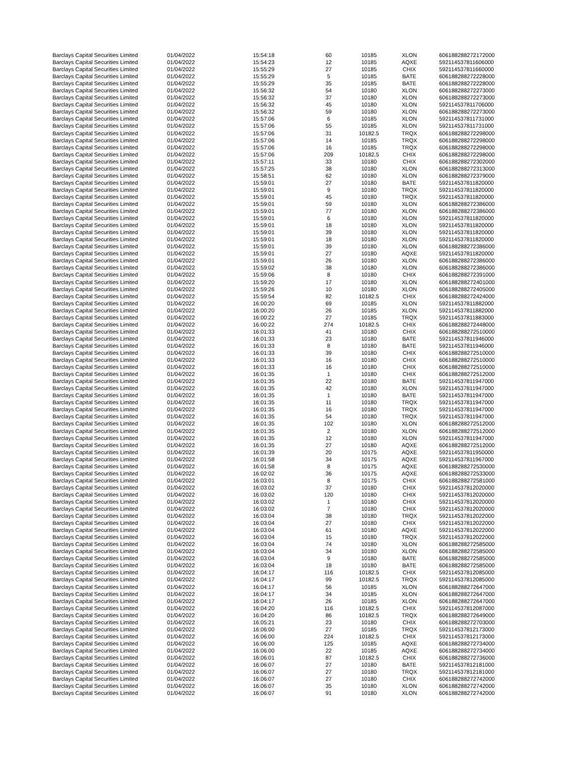| Barclays Capital Securities Limited | 01/04/2022 | 15:54:18 | 60 | 10185 | XLON | 606188288272172000 |
| Barclays Capital Securities Limited | 01/04/2022 | 15:54:23 | 12 | 10185 | AQXE | 592114537811606000 |
| Barclays Capital Securities Limited | 01/04/2022 | 15:55:29 | 27 | 10185 | CHIX | 592114537811660000 |
| Barclays Capital Securities Limited | 01/04/2022 | 15:55:29 | 5 | 10185 | BATE | 606188288272228000 |
| Barclays Capital Securities Limited | 01/04/2022 | 15:55:29 | 35 | 10185 | BATE | 606188288272228000 |
| Barclays Capital Securities Limited | 01/04/2022 | 15:56:32 | 54 | 10180 | XLON | 606188288272273000 |
| Barclays Capital Securities Limited | 01/04/2022 | 15:56:32 | 37 | 10180 | XLON | 606188288272273000 |
| Barclays Capital Securities Limited | 01/04/2022 | 15:56:32 | 45 | 10180 | XLON | 592114537811706000 |
| Barclays Capital Securities Limited | 01/04/2022 | 15:56:32 | 59 | 10180 | XLON | 606188288272273000 |
| Barclays Capital Securities Limited | 01/04/2022 | 15:57:06 | 6 | 10185 | XLON | 592114537811731000 |
| Barclays Capital Securities Limited | 01/04/2022 | 15:57:06 | 55 | 10185 | XLON | 592114537811731000 |
| Barclays Capital Securities Limited | 01/04/2022 | 15:57:06 | 31 | 10182.5 | TRQX | 606188288272298000 |
| Barclays Capital Securities Limited | 01/04/2022 | 15:57:06 | 14 | 10185 | TRQX | 606188288272298000 |
| Barclays Capital Securities Limited | 01/04/2022 | 15:57:06 | 16 | 10185 | TRQX | 606188288272298000 |
| Barclays Capital Securities Limited | 01/04/2022 | 15:57:06 | 209 | 10182.5 | CHIX | 606188288272298000 |
| Barclays Capital Securities Limited | 01/04/2022 | 15:57:11 | 33 | 10180 | CHIX | 606188288272302000 |
| Barclays Capital Securities Limited | 01/04/2022 | 15:57:25 | 38 | 10180 | XLON | 606188288272313000 |
| Barclays Capital Securities Limited | 01/04/2022 | 15:58:51 | 62 | 10180 | XLON | 606188288272379000 |
| Barclays Capital Securities Limited | 01/04/2022 | 15:59:01 | 27 | 10180 | BATE | 592114537811820000 |
| Barclays Capital Securities Limited | 01/04/2022 | 15:59:01 | 9 | 10180 | TRQX | 592114537811820000 |
| Barclays Capital Securities Limited | 01/04/2022 | 15:59:01 | 45 | 10180 | TRQX | 592114537811820000 |
| Barclays Capital Securities Limited | 01/04/2022 | 15:59:01 | 59 | 10180 | XLON | 606188288272386000 |
| Barclays Capital Securities Limited | 01/04/2022 | 15:59:01 | 77 | 10180 | XLON | 606188288272386000 |
| Barclays Capital Securities Limited | 01/04/2022 | 15:59:01 | 6 | 10180 | XLON | 592114537811820000 |
| Barclays Capital Securities Limited | 01/04/2022 | 15:59:01 | 18 | 10180 | XLON | 592114537811820000 |
| Barclays Capital Securities Limited | 01/04/2022 | 15:59:01 | 39 | 10180 | XLON | 592114537811820000 |
| Barclays Capital Securities Limited | 01/04/2022 | 15:59:01 | 18 | 10180 | XLON | 592114537811820000 |
| Barclays Capital Securities Limited | 01/04/2022 | 15:59:01 | 39 | 10180 | XLON | 606188288272386000 |
| Barclays Capital Securities Limited | 01/04/2022 | 15:59:01 | 27 | 10180 | AQXE | 592114537811820000 |
| Barclays Capital Securities Limited | 01/04/2022 | 15:59:01 | 26 | 10180 | XLON | 606188288272386000 |
| Barclays Capital Securities Limited | 01/04/2022 | 15:59:02 | 38 | 10180 | XLON | 606188288272386000 |
| Barclays Capital Securities Limited | 01/04/2022 | 15:59:06 | 8 | 10180 | CHIX | 606188288272391000 |
| Barclays Capital Securities Limited | 01/04/2022 | 15:59:20 | 17 | 10180 | XLON | 606188288272401000 |
| Barclays Capital Securities Limited | 01/04/2022 | 15:59:26 | 10 | 10180 | XLON | 606188288272405000 |
| Barclays Capital Securities Limited | 01/04/2022 | 15:59:54 | 82 | 10182.5 | CHIX | 606188288272424000 |
| Barclays Capital Securities Limited | 01/04/2022 | 16:00:20 | 69 | 10185 | XLON | 592114537811882000 |
| Barclays Capital Securities Limited | 01/04/2022 | 16:00:20 | 26 | 10185 | XLON | 592114537811882000 |
| Barclays Capital Securities Limited | 01/04/2022 | 16:00:22 | 27 | 10185 | TRQX | 592114537811883000 |
| Barclays Capital Securities Limited | 01/04/2022 | 16:00:22 | 274 | 10182.5 | CHIX | 606188288272448000 |
| Barclays Capital Securities Limited | 01/04/2022 | 16:01:33 | 41 | 10180 | CHIX | 606188288272510000 |
| Barclays Capital Securities Limited | 01/04/2022 | 16:01:33 | 23 | 10180 | BATE | 592114537811946000 |
| Barclays Capital Securities Limited | 01/04/2022 | 16:01:33 | 8 | 10180 | BATE | 592114537811946000 |
| Barclays Capital Securities Limited | 01/04/2022 | 16:01:33 | 39 | 10180 | CHIX | 606188288272510000 |
| Barclays Capital Securities Limited | 01/04/2022 | 16:01:33 | 16 | 10180 | CHIX | 606188288272510000 |
| Barclays Capital Securities Limited | 01/04/2022 | 16:01:33 | 16 | 10180 | CHIX | 606188288272510000 |
| Barclays Capital Securities Limited | 01/04/2022 | 16:01:35 | 1 | 10180 | CHIX | 606188288272512000 |
| Barclays Capital Securities Limited | 01/04/2022 | 16:01:35 | 22 | 10180 | BATE | 592114537811947000 |
| Barclays Capital Securities Limited | 01/04/2022 | 16:01:35 | 42 | 10180 | XLON | 592114537811947000 |
| Barclays Capital Securities Limited | 01/04/2022 | 16:01:35 | 1 | 10180 | BATE | 592114537811947000 |
| Barclays Capital Securities Limited | 01/04/2022 | 16:01:35 | 11 | 10180 | TRQX | 592114537811947000 |
| Barclays Capital Securities Limited | 01/04/2022 | 16:01:35 | 16 | 10180 | TRQX | 592114537811947000 |
| Barclays Capital Securities Limited | 01/04/2022 | 16:01:35 | 54 | 10180 | TRQX | 592114537811947000 |
| Barclays Capital Securities Limited | 01/04/2022 | 16:01:35 | 102 | 10180 | XLON | 606188288272512000 |
| Barclays Capital Securities Limited | 01/04/2022 | 16:01:35 | 2 | 10180 | XLON | 606188288272512000 |
| Barclays Capital Securities Limited | 01/04/2022 | 16:01:35 | 12 | 10180 | XLON | 592114537811947000 |
| Barclays Capital Securities Limited | 01/04/2022 | 16:01:35 | 27 | 10180 | AQXE | 606188288272512000 |
| Barclays Capital Securities Limited | 01/04/2022 | 16:01:39 | 20 | 10175 | AQXE | 592114537811950000 |
| Barclays Capital Securities Limited | 01/04/2022 | 16:01:58 | 34 | 10175 | AQXE | 592114537811967000 |
| Barclays Capital Securities Limited | 01/04/2022 | 16:01:58 | 8 | 10175 | AQXE | 606188288272530000 |
| Barclays Capital Securities Limited | 01/04/2022 | 16:02:02 | 36 | 10175 | AQXE | 606188288272533000 |
| Barclays Capital Securities Limited | 01/04/2022 | 16:03:01 | 8 | 10175 | CHIX | 606188288272581000 |
| Barclays Capital Securities Limited | 01/04/2022 | 16:03:02 | 37 | 10180 | CHIX | 592114537812020000 |
| Barclays Capital Securities Limited | 01/04/2022 | 16:03:02 | 120 | 10180 | CHIX | 592114537812020000 |
| Barclays Capital Securities Limited | 01/04/2022 | 16:03:02 | 1 | 10180 | CHIX | 592114537812020000 |
| Barclays Capital Securities Limited | 01/04/2022 | 16:03:02 | 7 | 10180 | CHIX | 592114537812020000 |
| Barclays Capital Securities Limited | 01/04/2022 | 16:03:04 | 38 | 10180 | TRQX | 592114537812022000 |
| Barclays Capital Securities Limited | 01/04/2022 | 16:03:04 | 27 | 10180 | CHIX | 592114537812022000 |
| Barclays Capital Securities Limited | 01/04/2022 | 16:03:04 | 61 | 10180 | AQXE | 592114537812022000 |
| Barclays Capital Securities Limited | 01/04/2022 | 16:03:04 | 15 | 10180 | TRQX | 592114537812022000 |
| Barclays Capital Securities Limited | 01/04/2022 | 16:03:04 | 74 | 10180 | XLON | 606188288272585000 |
| Barclays Capital Securities Limited | 01/04/2022 | 16:03:04 | 34 | 10180 | XLON | 606188288272585000 |
| Barclays Capital Securities Limited | 01/04/2022 | 16:03:04 | 9 | 10180 | BATE | 606188288272585000 |
| Barclays Capital Securities Limited | 01/04/2022 | 16:03:04 | 18 | 10180 | BATE | 606188288272585000 |
| Barclays Capital Securities Limited | 01/04/2022 | 16:04:17 | 116 | 10182.5 | CHIX | 592114537812085000 |
| Barclays Capital Securities Limited | 01/04/2022 | 16:04:17 | 99 | 10182.5 | TRQX | 592114537812085000 |
| Barclays Capital Securities Limited | 01/04/2022 | 16:04:17 | 56 | 10185 | XLON | 606188288272647000 |
| Barclays Capital Securities Limited | 01/04/2022 | 16:04:17 | 34 | 10185 | XLON | 606188288272647000 |
| Barclays Capital Securities Limited | 01/04/2022 | 16:04:17 | 26 | 10185 | XLON | 606188288272647000 |
| Barclays Capital Securities Limited | 01/04/2022 | 16:04:20 | 116 | 10182.5 | CHIX | 592114537812087000 |
| Barclays Capital Securities Limited | 01/04/2022 | 16:04:20 | 86 | 10182.5 | TRQX | 606188288272649000 |
| Barclays Capital Securities Limited | 01/04/2022 | 16:05:21 | 23 | 10180 | CHIX | 606188288272703000 |
| Barclays Capital Securities Limited | 01/04/2022 | 16:06:00 | 27 | 10185 | TRQX | 592114537812173000 |
| Barclays Capital Securities Limited | 01/04/2022 | 16:06:00 | 224 | 10182.5 | CHIX | 592114537812173000 |
| Barclays Capital Securities Limited | 01/04/2022 | 16:06:00 | 125 | 10185 | AQXE | 606188288272734000 |
| Barclays Capital Securities Limited | 01/04/2022 | 16:06:00 | 22 | 10185 | AQXE | 606188288272734000 |
| Barclays Capital Securities Limited | 01/04/2022 | 16:06:01 | 87 | 10182.5 | CHIX | 606188288272736000 |
| Barclays Capital Securities Limited | 01/04/2022 | 16:06:07 | 27 | 10180 | BATE | 592114537812181000 |
| Barclays Capital Securities Limited | 01/04/2022 | 16:06:07 | 27 | 10180 | TRQX | 592114537812181000 |
| Barclays Capital Securities Limited | 01/04/2022 | 16:06:07 | 27 | 10180 | CHIX | 606188288272742000 |
| Barclays Capital Securities Limited | 01/04/2022 | 16:06:07 | 35 | 10180 | XLON | 606188288272742000 |
| Barclays Capital Securities Limited | 01/04/2022 | 16:06:07 | 91 | 10180 | XLON | 606188288272742000 |